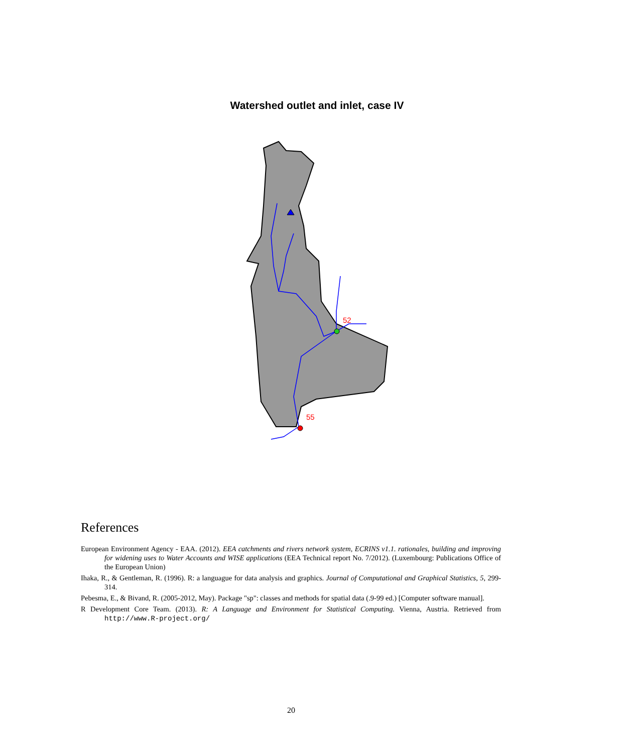Watershed outlet and inlet, case IV
52
55
References
European Environment Agency - EAA. (2012). EEA catchments and rivers network system, ECRINS v1.1. rationales, building and improving for widening uses to Water Accounts and WISE applications (EEA Technical report No. 7/2012). (Luxembourg: Publications Office of the European Union)
Ihaka, R., & Gentleman, R. (1996). R: a languague for data analysis and graphics. Journal of Computational and Graphical Statistics, 5, 299-314.
Pebesma, E., & Bivand, R. (2005-2012, May). Package "sp": classes and methods for spatial data (.9-99 ed.) [Computer software manual].
R Development Core Team. (2013). R: A Language and Environment for Statistical Computing. Vienna, Austria. Retrieved from http://www.R-project.org/
20